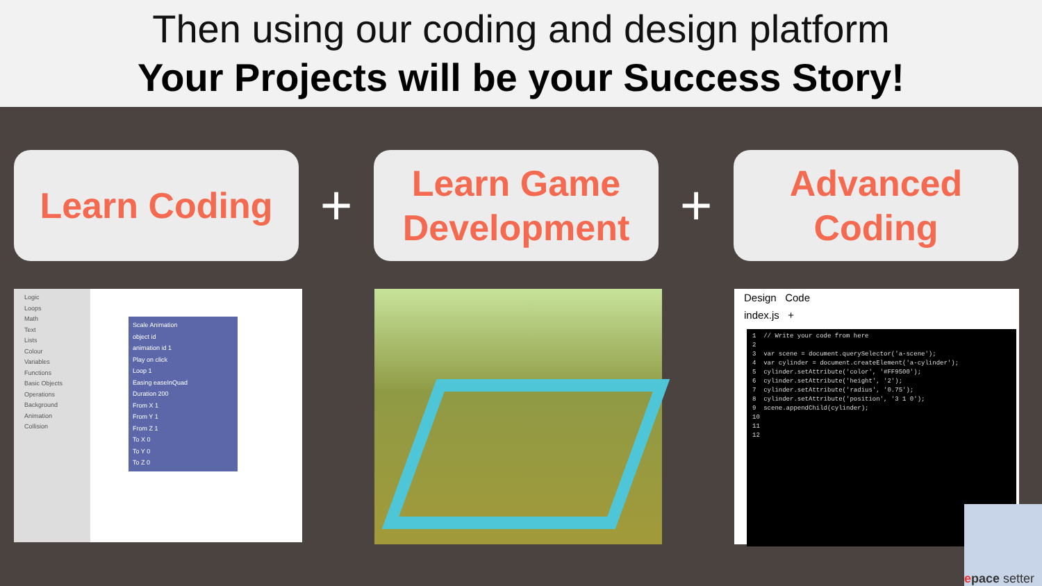Then using our coding and design platform
Your Projects will be your Success Story!
Learn Coding
+
Learn Game Development
+
Advanced Coding
Logic
Loops
Math
Text
Lists
Colour
Variables
Functions
Basic Objects
Operations
Background
Animation
Collision
Scale Animation
object id
animation id 1
Play on click
Loop 1
Easing easeInQuad
Duration 200
From X 1
From Y 1
From Z 1
To X 0
To Y 0
To Z 0
Design Code
index.js +
1 // Write your code from here 2 3 var scene = document.querySelector('a-scene'); 4 var cylinder = document.createElement('a-cylinder'); 5 cylinder.setAttribute('color', '#FF9500'); 6 cylinder.setAttribute('height', '2'); 7 cylinder.setAttribute('radius', '0.75'); 8 cylinder.setAttribute('position', '3 1 0'); 9 scene.appendChild(cylinder); 10 11 12
epace setter